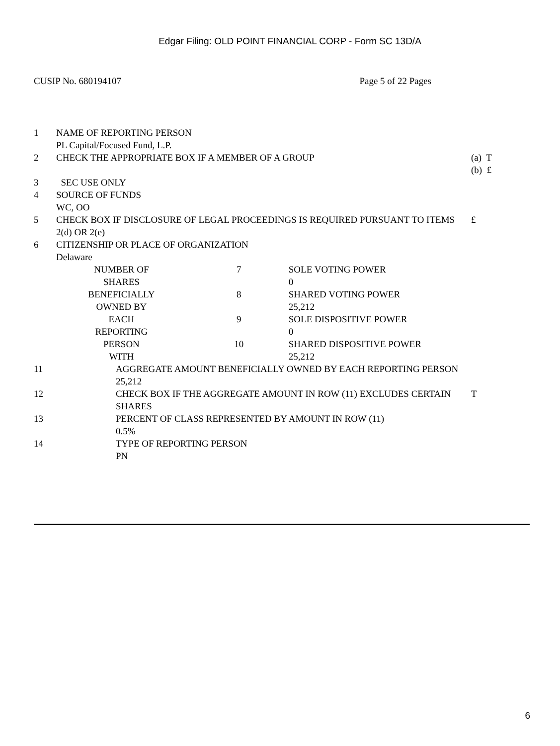Edgar Filing: OLD POINT FINANCIAL CORP - Form SC 13D/A
CUSIP No. 680194107 Page 5 of 22 Pages
| 1 | NAME OF REPORTING PERSON PL Capital/Focused Fund, L.P. | | | |
| 2 | CHECK THE APPROPRIATE BOX IF A MEMBER OF A GROUP | | | (a) T (b) £ |
| 3 | SEC USE ONLY | | | |
| 4 | SOURCE OF FUNDS WC, OO | | | |
| 5 | CHECK BOX IF DISCLOSURE OF LEGAL PROCEEDINGS IS REQUIRED PURSUANT TO ITEMS 2(d) OR 2(e) | | | £ |
| 6 | CITIZENSHIP OR PLACE OF ORGANIZATION Delaware | | | |
| NUMBER OF SHARES BENEFICIALLY OWNED BY EACH REPORTING PERSON WITH | | 7 | SOLE VOTING POWER 0 | |
| | | 8 | SHARED VOTING POWER 25,212 | |
| | | 9 | SOLE DISPOSITIVE POWER 0 | |
| | | 10 | SHARED DISPOSITIVE POWER 25,212 | |
| 11 | AGGREGATE AMOUNT BENEFICIALLY OWNED BY EACH REPORTING PERSON 25,212 | | | |
| 12 | CHECK BOX IF THE AGGREGATE AMOUNT IN ROW (11) EXCLUDES CERTAIN SHARES | | | T |
| 13 | PERCENT OF CLASS REPRESENTED BY AMOUNT IN ROW (11) 0.5% | | | |
| 14 | TYPE OF REPORTING PERSON PN | | | |
6